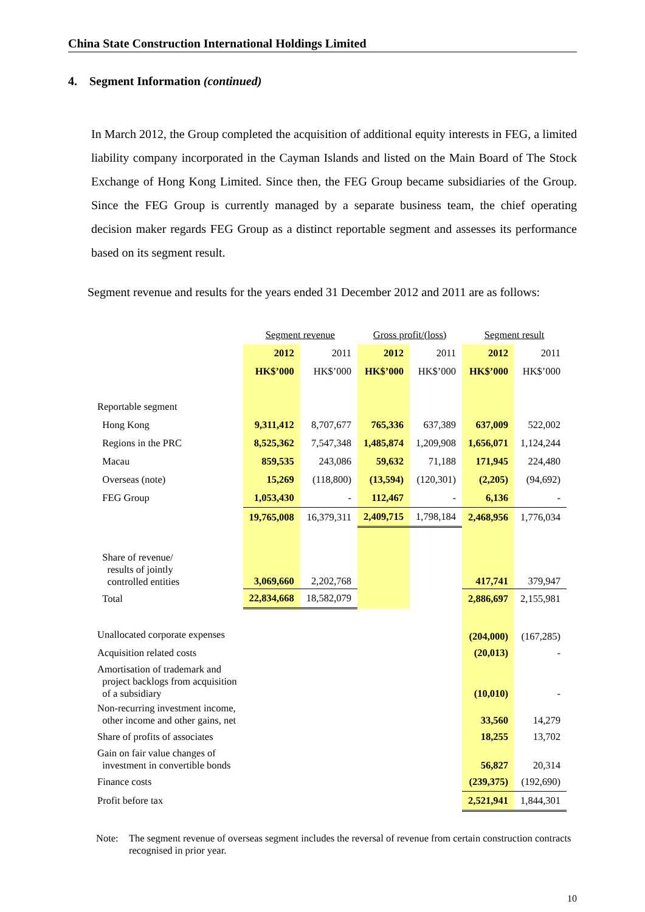China State Construction International Holdings Limited
4. Segment Information (continued)
In March 2012, the Group completed the acquisition of additional equity interests in FEG, a limited liability company incorporated in the Cayman Islands and listed on the Main Board of The Stock Exchange of Hong Kong Limited. Since then, the FEG Group became subsidiaries of the Group. Since the FEG Group is currently managed by a separate business team, the chief operating decision maker regards FEG Group as a distinct reportable segment and assesses its performance based on its segment result.
Segment revenue and results for the years ended 31 December 2012 and 2011 are as follows:
| | Segment revenue | | Gross profit/(loss) | | Segment result | |
| | 2012 | 2011 | 2012 | 2011 | 2012 | 2011 |
| | HK$’000 | HK$’000 | HK$’000 | HK$’000 | HK$’000 | HK$’000 |
| Reportable segment | | | | | | |
| Hong Kong | 9,311,412 | 8,707,677 | 765,336 | 637,389 | 637,009 | 522,002 |
| Regions in the PRC | 8,525,362 | 7,547,348 | 1,485,874 | 1,209,908 | 1,656,071 | 1,124,244 |
| Macau | 859,535 | 243,086 | 59,632 | 71,188 | 171,945 | 224,480 |
| Overseas (note) | 15,269 | (118,800) | (13,594) | (120,301) | (2,205) | (94,692) |
| FEG Group | 1,053,430 | - | 112,467 | - | 6,136 | - |
| | 19,765,008 | 16,379,311 | 2,409,715 | 1,798,184 | 2,468,956 | 1,776,034 |
| Share of revenue/ results of jointly controlled entities | 3,069,660 | 2,202,768 | | | 417,741 | 379,947 |
| Total | 22,834,668 | 18,582,079 | | | 2,886,697 | 2,155,981 |
| Unallocated corporate expenses | | | | | (204,000) | (167,285) |
| Acquisition related costs | | | | | (20,013) | - |
| Amortisation of trademark and project backlogs from acquisition of a subsidiary | | | | | (10,010) | - |
| Non-recurring investment income, other income and other gains, net | | | | | 33,560 | 14,279 |
| Share of profits of associates | | | | | 18,255 | 13,702 |
| Gain on fair value changes of investment in convertible bonds | | | | | 56,827 | 20,314 |
| Finance costs | | | | | (239,375) | (192,690) |
| Profit before tax | | | | | 2,521,941 | 1,844,301 |
Note: The segment revenue of overseas segment includes the reversal of revenue from certain construction contracts recognised in prior year.
10